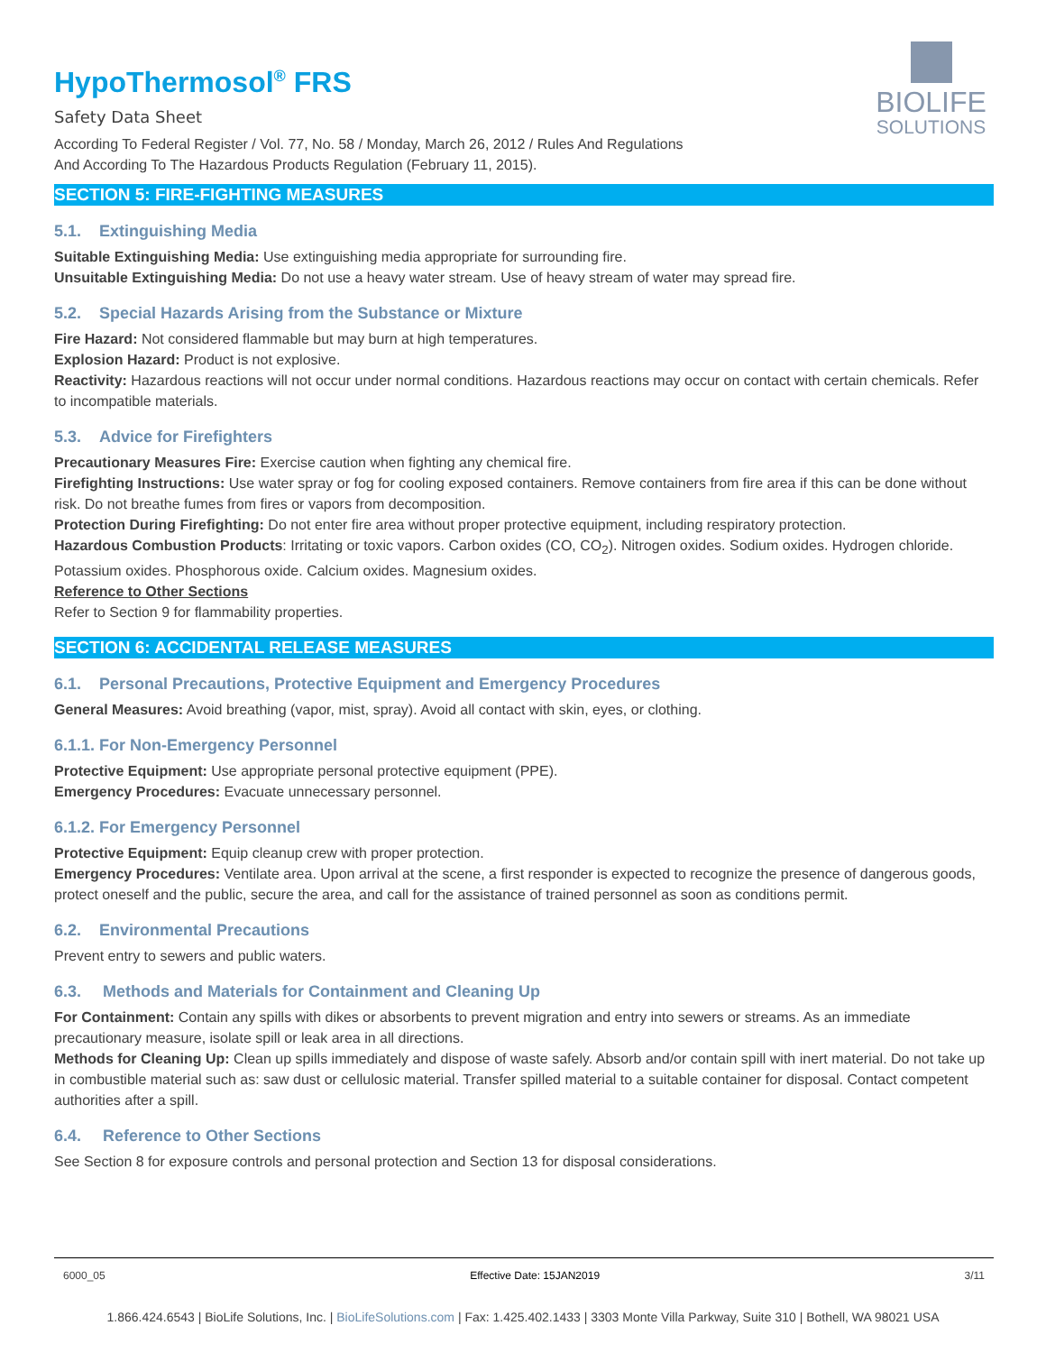BIOLIFE
SOLUTIONS
HypoThermosol<sup>®</sup> FRS
Safety Data Sheet
According To Federal Register / Vol. 77, No. 58 / Monday, March 26, 2012 / Rules And Regulations
And According To The Hazardous Products Regulation (February 11, 2015).
SECTION 5: FIRE-FIGHTING MEASURES
5.1. Extinguishing Media
Suitable Extinguishing Media: Use extinguishing media appropriate for surrounding fire.
Unsuitable Extinguishing Media: Do not use a heavy water stream. Use of heavy stream of water may spread fire.
5.2. Special Hazards Arising from the Substance or Mixture
Fire Hazard: Not considered flammable but may burn at high temperatures.
Explosion Hazard: Product is not explosive.
Reactivity: Hazardous reactions will not occur under normal conditions. Hazardous reactions may occur on contact with certain chemicals. Refer to incompatible materials.
5.3. Advice for Firefighters
Precautionary Measures Fire: Exercise caution when fighting any chemical fire.
Firefighting Instructions: Use water spray or fog for cooling exposed containers. Remove containers from fire area if this can be done without risk. Do not breathe fumes from fires or vapors from decomposition.
Protection During Firefighting: Do not enter fire area without proper protective equipment, including respiratory protection.
Hazardous Combustion Products: Irritating or toxic vapors. Carbon oxides (CO, CO<sub>2</sub>). Nitrogen oxides. Sodium oxides. Hydrogen chloride. Potassium oxides. Phosphorous oxide. Calcium oxides. Magnesium oxides.
Reference to Other Sections
Refer to Section 9 for flammability properties.
SECTION 6: ACCIDENTAL RELEASE MEASURES
6.1. Personal Precautions, Protective Equipment and Emergency Procedures
General Measures: Avoid breathing (vapor, mist, spray). Avoid all contact with skin, eyes, or clothing.
6.1.1. For Non-Emergency Personnel
Protective Equipment: Use appropriate personal protective equipment (PPE).
Emergency Procedures: Evacuate unnecessary personnel.
6.1.2. For Emergency Personnel
Protective Equipment: Equip cleanup crew with proper protection.
Emergency Procedures: Ventilate area. Upon arrival at the scene, a first responder is expected to recognize the presence of dangerous goods, protect oneself and the public, secure the area, and call for the assistance of trained personnel as soon as conditions permit.
6.2. Environmental Precautions
Prevent entry to sewers and public waters.
6.3. Methods and Materials for Containment and Cleaning Up
For Containment: Contain any spills with dikes or absorbents to prevent migration and entry into sewers or streams. As an immediate precautionary measure, isolate spill or leak area in all directions.
Methods for Cleaning Up: Clean up spills immediately and dispose of waste safely. Absorb and/or contain spill with inert material. Do not take up in combustible material such as: saw dust or cellulosic material. Transfer spilled material to a suitable container for disposal. Contact competent authorities after a spill.
6.4. Reference to Other Sections
See Section 8 for exposure controls and personal protection and Section 13 for disposal considerations.
6000_05 Effective Date: 15JAN2019 3/11
1.866.424.6543 | BioLife Solutions, Inc. | BioLifeSolutions.com | Fax: 1.425.402.1433 | 3303 Monte Villa Parkway, Suite 310 | Bothell, WA 98021 USA